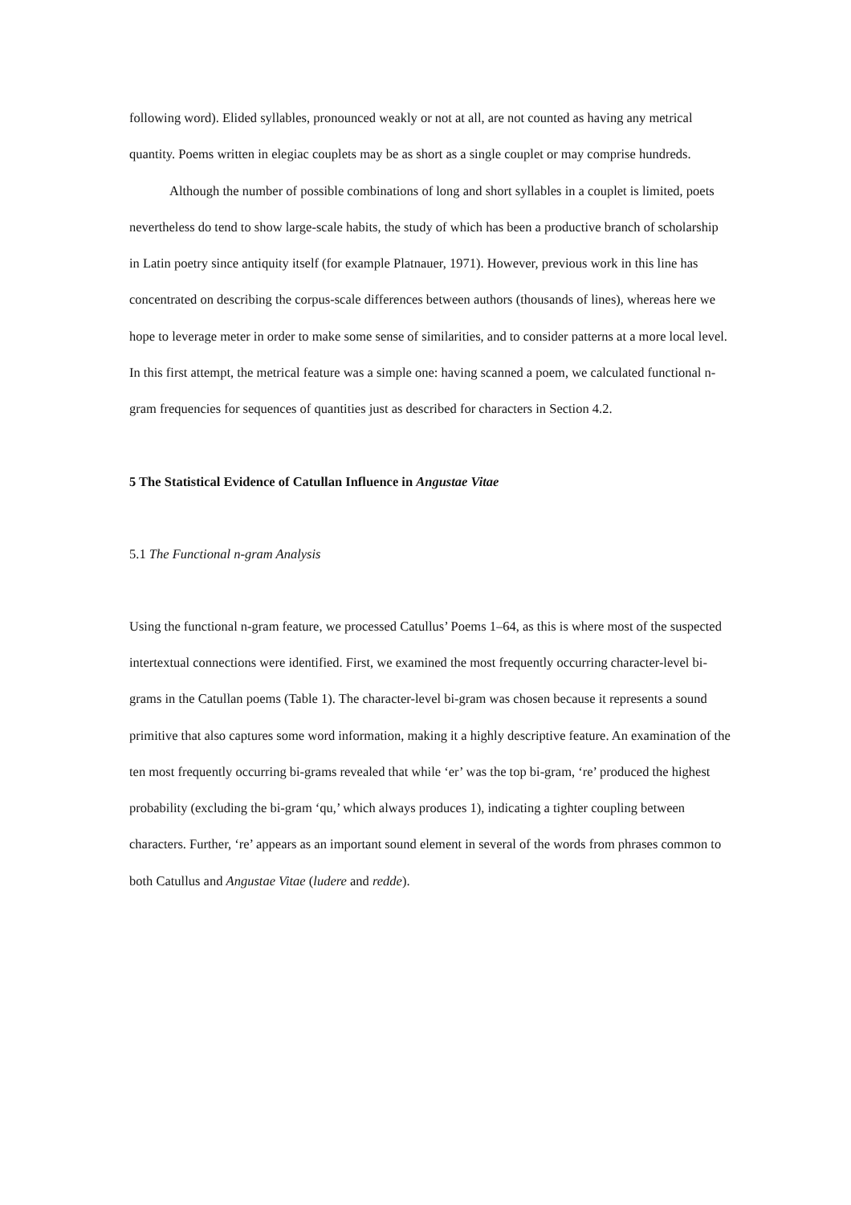following word). Elided syllables, pronounced weakly or not at all, are not counted as having any metrical quantity. Poems written in elegiac couplets may be as short as a single couplet or may comprise hundreds.
Although the number of possible combinations of long and short syllables in a couplet is limited, poets nevertheless do tend to show large-scale habits, the study of which has been a productive branch of scholarship in Latin poetry since antiquity itself (for example Platnauer, 1971). However, previous work in this line has concentrated on describing the corpus-scale differences between authors (thousands of lines), whereas here we hope to leverage meter in order to make some sense of similarities, and to consider patterns at a more local level. In this first attempt, the metrical feature was a simple one: having scanned a poem, we calculated functional n-gram frequencies for sequences of quantities just as described for characters in Section 4.2.
5 The Statistical Evidence of Catullan Influence in Angustae Vitae
5.1 The Functional n-gram Analysis
Using the functional n-gram feature, we processed Catullus’ Poems 1–64, as this is where most of the suspected intertextual connections were identified. First, we examined the most frequently occurring character-level bi-grams in the Catullan poems (Table 1). The character-level bi-gram was chosen because it represents a sound primitive that also captures some word information, making it a highly descriptive feature. An examination of the ten most frequently occurring bi-grams revealed that while ‘er’ was the top bi-gram, ‘re’ produced the highest probability (excluding the bi-gram ‘qu,’ which always produces 1), indicating a tighter coupling between characters. Further, ‘re’ appears as an important sound element in several of the words from phrases common to both Catullus and Angustae Vitae (ludere and redde).